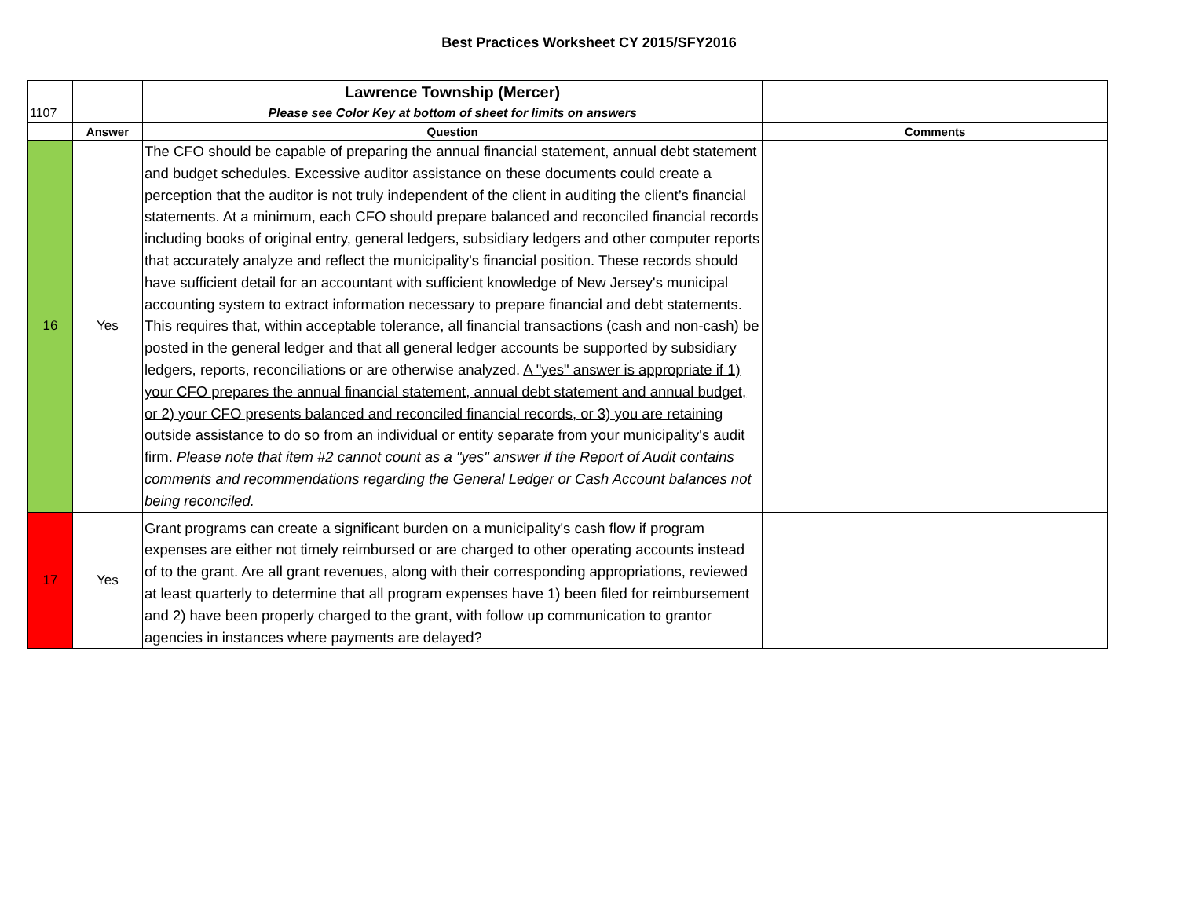Best Practices Worksheet CY 2015/SFY2016
| | | Lawrence Township (Mercer) | |
| 1107 | | Please see Color Key at bottom of sheet for limits on answers | |
| | Answer | Question | Comments |
| 16 | Yes | The CFO should be capable of preparing the annual financial statement, annual debt statement and budget schedules. Excessive auditor assistance on these documents could create a perception that the auditor is not truly independent of the client in auditing the client’s financial statements. At a minimum, each CFO should prepare balanced and reconciled financial records including books of original entry, general ledgers, subsidiary ledgers and other computer reports that accurately analyze and reflect the municipality's financial position. These records should have sufficient detail for an accountant with sufficient knowledge of New Jersey's municipal accounting system to extract information necessary to prepare financial and debt statements. This requires that, within acceptable tolerance, all financial transactions (cash and non-cash) be posted in the general ledger and that all general ledger accounts be supported by subsidiary ledgers, reports, reconciliations or are otherwise analyzed. A "yes" answer is appropriate if 1) your CFO prepares the annual financial statement, annual debt statement and annual budget, or 2) your CFO presents balanced and reconciled financial records, or 3) you are retaining outside assistance to do so from an individual or entity separate from your municipality's audit firm . Please note that item #2 cannot count as a "yes" answer if the Report of Audit contains comments and recommendations regarding the General Ledger or Cash Account balances not being reconciled. | |
| 17 | Yes | Grant programs can create a significant burden on a municipality's cash flow if program expenses are either not timely reimbursed or are charged to other operating accounts instead of to the grant. Are all grant revenues, along with their corresponding appropriations, reviewed at least quarterly to determine that all program expenses have 1) been filed for reimbursement and 2) have been properly charged to the grant, with follow up communication to grantor agencies in instances where payments are delayed? | |